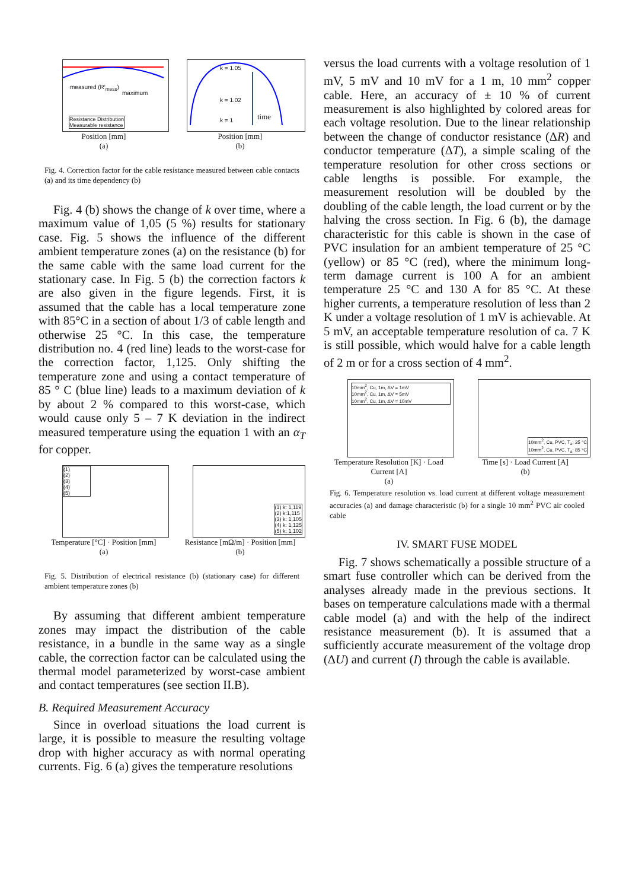measured (R′<sub>mess</sub>)
maximum
Resistance Distribution
Measurable resistance
Position [mm]
(a)
k = 1.05
k = 1.02
k = 1 time
Position [mm]
(b)
Fig. 4. Correction factor for the cable resistance measured between cable contacts (a) and its time dependency (b)
Fig. 4 (b) shows the change of k over time, where a maximum value of 1,05 (5 %) results for stationary case. Fig. 5 shows the influence of the different ambient temperature zones (a) on the resistance (b) for the same cable with the same load current for the stationary case. In Fig. 5 (b) the correction factors k are also given in the figure legends. First, it is assumed that the cable has a local temperature zone with 85°C in a section of about 1/3 of cable length and otherwise 25 °C. In this case, the temperature distribution no. 4 (red line) leads to the worst-case for the correction factor, 1,125. Only shifting the temperature zone and using a contact temperature of 85 ° C (blue line) leads to a maximum deviation of k by about 2 % compared to this worst-case, which would cause only 5 – 7 K deviation in the indirect measured temperature using the equation 1 with an α<sub>T</sub> for copper.
(1)
(2)
(3)
(4)
(5)
Temperature [°C] · Position [mm]
(a)
(1) k: 1,119
(2) k:1,115
(3) k: 1,105
(4) k: 1,125
(5) k: 1,102
Resistance [mΩ/m] · Position [mm]
(b)
Fig. 5. Distribution of electrical resistance (b) (stationary case) for different ambient temperature zones (b)
By assuming that different ambient temperature zones may impact the distribution of the cable resistance, in a bundle in the same way as a single cable, the correction factor can be calculated using the thermal model parameterized by worst-case ambient and contact temperatures (see section II.B).
B. Required Measurement Accuracy
Since in overload situations the load current is large, it is possible to measure the resulting voltage drop with higher accuracy as with normal operating currents. Fig. 6 (a) gives the temperature resolutions
versus the load currents with a voltage resolution of 1 mV, 5 mV and 10 mV for a 1 m, 10 mm<sup>2</sup> copper cable. Here, an accuracy of ± 10 % of current measurement is also highlighted by colored areas for each voltage resolution. Due to the linear relationship between the change of conductor resistance (ΔR) and conductor temperature (ΔT), a simple scaling of the temperature resolution for other cross sections or cable lengths is possible. For example, the measurement resolution will be doubled by the doubling of the cable length, the load current or by the halving the cross section. In Fig. 6 (b), the damage characteristic for this cable is shown in the case of PVC insulation for an ambient temperature of 25 °C (yellow) or 85 °C (red), where the minimum long-term damage current is 100 A for an ambient temperature 25 °C and 130 A for 85 °C. At these higher currents, a temperature resolution of less than 2 K under a voltage resolution of 1 mV is achievable. At 5 mV, an acceptable temperature resolution of ca. 7 K is still possible, which would halve for a cable length of 2 m or for a cross section of 4 mm<sup>2</sup>.
10mm<sup>2</sup>, Cu, 1m, ΔV = 1mV
10mm<sup>2</sup>, Cu, 1m, ΔV = 5mV
10mm<sup>2</sup>, Cu, 1m, ΔV = 10mV
Temperature Resolution [K] · Load Current [A]
(a)
10mm<sup>2</sup>, Cu, PVC, T<sub>a</sub>: 25 °C
10mm<sup>2</sup>, Cu, PVC, T<sub>a</sub>: 85 °C
Time [s] · Load Current [A]
(b)
Fig. 6. Temperature resolution vs. load current at different voltage measurement accuracies (a) and damage characteristic (b) for a single 10 mm<sup>2</sup> PVC air cooled cable
IV. SMART FUSE MODEL
Fig. 7 shows schematically a possible structure of a smart fuse controller which can be derived from the analyses already made in the previous sections. It bases on temperature calculations made with a thermal cable model (a) and with the help of the indirect resistance measurement (b). It is assumed that a sufficiently accurate measurement of the voltage drop (ΔU) and current (I) through the cable is available.